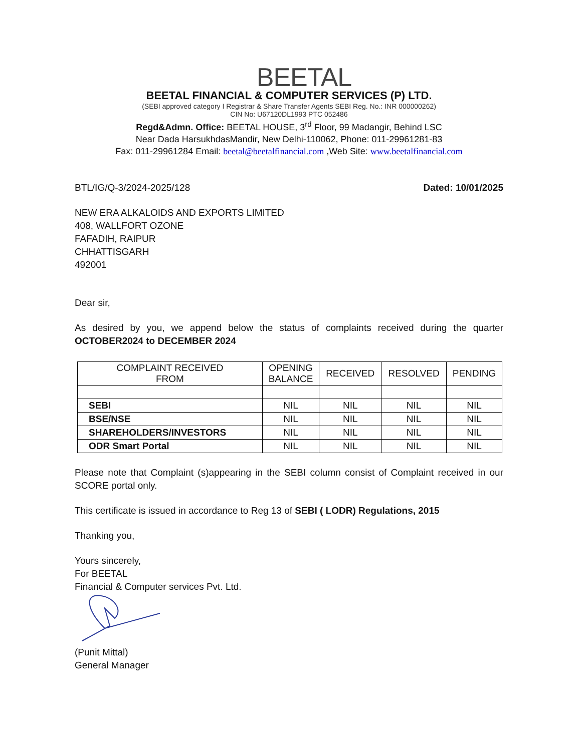BEETAL
BEETAL FINANCIAL & COMPUTER SERVICES (P) LTD.
(SEBI approved category I Registrar & Share Transfer Agents SEBI Reg. No.: INR 000000262)
CIN No: U67120DL1993 PTC 052486
Regd&Admn. Office: BEETAL HOUSE, 3<sup>rd</sup> Floor, 99 Madangir, Behind LSC
Near Dada HarsukhdasMandir, New Delhi-110062, Phone: 011-29961281-83
Fax: 011-29961284 Email: beetal@beetalfinancial.com ,Web Site: www.beetalfinancial.com
BTL/IG/Q-3/2024-2025/128 Dated: 10/01/2025
NEW ERA ALKALOIDS AND EXPORTS LIMITED
408, WALLFORT OZONE
FAFADIH, RAIPUR
CHHATTISGARH
492001
Dear sir,
As desired by you, we append below the status of complaints received during the quarter OCTOBER2024 to DECEMBER 2024
| COMPLAINT RECEIVED FROM | OPENING BALANCE | RECEIVED | RESOLVED | PENDING |
| --- | --- | --- | --- | --- |
| SEBI | NIL | NIL | NIL | NIL |
| BSE/NSE | NIL | NIL | NIL | NIL |
| SHAREHOLDERS/INVESTORS | NIL | NIL | NIL | NIL |
| ODR Smart Portal | NIL | NIL | NIL | NIL |
Please note that Complaint (s)appearing in the SEBI column consist of Complaint received in our SCORE portal only.
This certificate is issued in accordance to Reg 13 of SEBI ( LODR) Regulations, 2015
Thanking you,
Yours sincerely,
For BEETAL
Financial & Computer services Pvt. Ltd.
(Punit Mittal)
General Manager